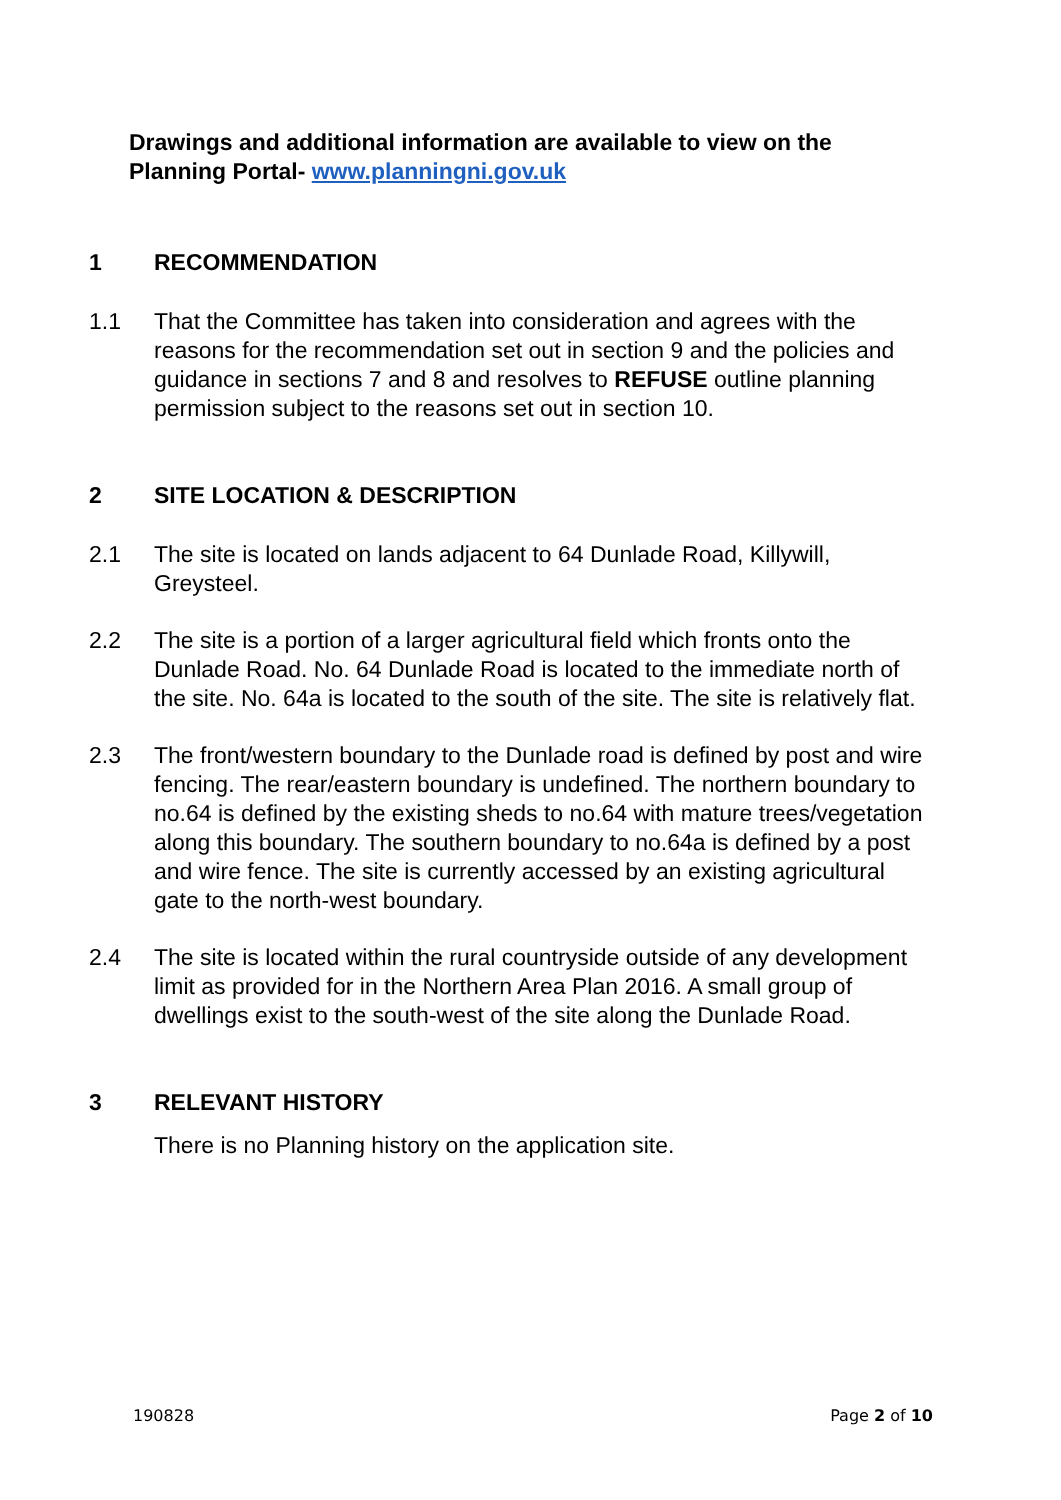Drawings and additional information are available to view on the Planning Portal- www.planningni.gov.uk
1 RECOMMENDATION
1.1 That the Committee has taken into consideration and agrees with the reasons for the recommendation set out in section 9 and the policies and guidance in sections 7 and 8 and resolves to REFUSE outline planning permission subject to the reasons set out in section 10.
2 SITE LOCATION & DESCRIPTION
2.1 The site is located on lands adjacent to 64 Dunlade Road, Killywill, Greysteel.
2.2 The site is a portion of a larger agricultural field which fronts onto the Dunlade Road. No. 64 Dunlade Road is located to the immediate north of the site. No. 64a is located to the south of the site. The site is relatively flat.
2.3 The front/western boundary to the Dunlade road is defined by post and wire fencing. The rear/eastern boundary is undefined. The northern boundary to no.64 is defined by the existing sheds to no.64 with mature trees/vegetation along this boundary. The southern boundary to no.64a is defined by a post and wire fence. The site is currently accessed by an existing agricultural gate to the north-west boundary.
2.4 The site is located within the rural countryside outside of any development limit as provided for in the Northern Area Plan 2016. A small group of dwellings exist to the south-west of the site along the Dunlade Road.
3 RELEVANT HISTORY
There is no Planning history on the application site.
190828 Page 2 of 10